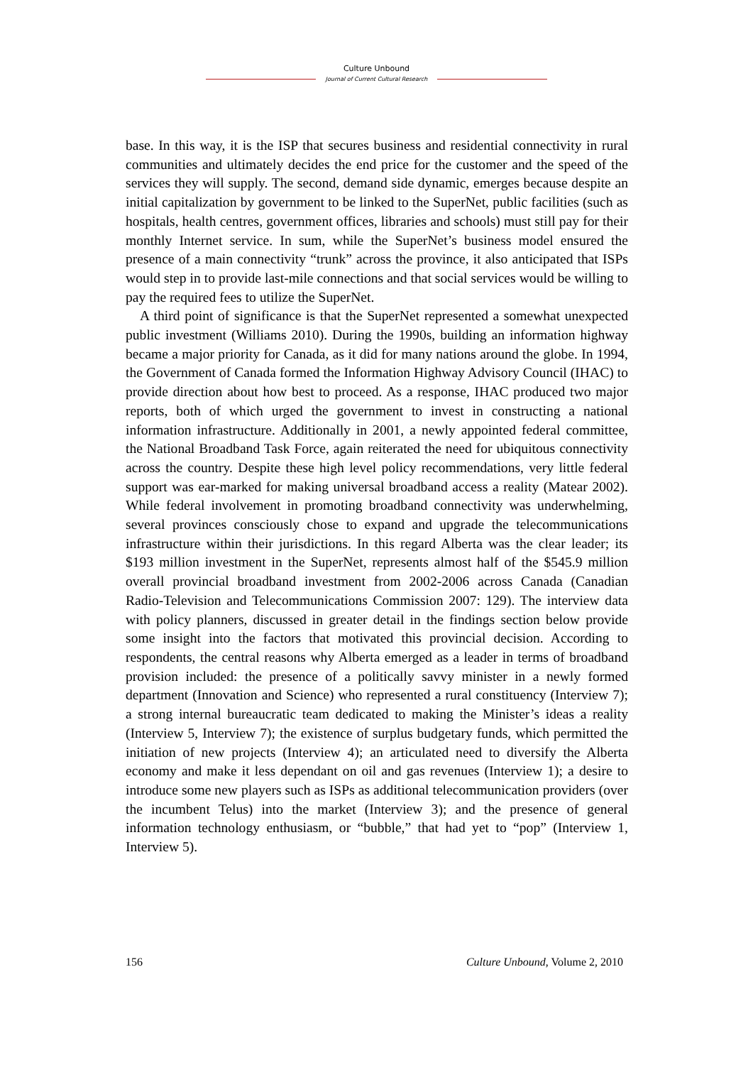Culture Unbound
Journal of Current Cultural Research
base. In this way, it is the ISP that secures business and residential connectivity in rural communities and ultimately decides the end price for the customer and the speed of the services they will supply. The second, demand side dynamic, emerges because despite an initial capitalization by government to be linked to the SuperNet, public facilities (such as hospitals, health centres, government offices, libraries and schools) must still pay for their monthly Internet service. In sum, while the SuperNet’s business model ensured the presence of a main connectivity “trunk” across the province, it also anticipated that ISPs would step in to provide last-mile connections and that social services would be willing to pay the required fees to utilize the SuperNet.
A third point of significance is that the SuperNet represented a somewhat unexpected public investment (Williams 2010). During the 1990s, building an information highway became a major priority for Canada, as it did for many nations around the globe. In 1994, the Government of Canada formed the Information Highway Advisory Council (IHAC) to provide direction about how best to proceed. As a response, IHAC produced two major reports, both of which urged the government to invest in constructing a national information infrastructure. Additionally in 2001, a newly appointed federal committee, the National Broadband Task Force, again reiterated the need for ubiquitous connectivity across the country. Despite these high level policy recommendations, very little federal support was ear-marked for making universal broadband access a reality (Matear 2002). While federal involvement in promoting broadband connectivity was underwhelming, several provinces consciously chose to expand and upgrade the telecommunications infrastructure within their jurisdictions. In this regard Alberta was the clear leader; its $193 million investment in the SuperNet, represents almost half of the $545.9 million overall provincial broadband investment from 2002-2006 across Canada (Canadian Radio-Television and Telecommunications Commission 2007: 129). The interview data with policy planners, discussed in greater detail in the findings section below provide some insight into the factors that motivated this provincial decision. According to respondents, the central reasons why Alberta emerged as a leader in terms of broadband provision included: the presence of a politically savvy minister in a newly formed department (Innovation and Science) who represented a rural constituency (Interview 7); a strong internal bureaucratic team dedicated to making the Minister’s ideas a reality (Interview 5, Interview 7); the existence of surplus budgetary funds, which permitted the initiation of new projects (Interview 4); an articulated need to diversify the Alberta economy and make it less dependant on oil and gas revenues (Interview 1); a desire to introduce some new players such as ISPs as additional telecommunication providers (over the incumbent Telus) into the market (Interview 3); and the presence of general information technology enthusiasm, or “bubble,” that had yet to “pop” (Interview 1, Interview 5).
156 Culture Unbound, Volume 2, 2010